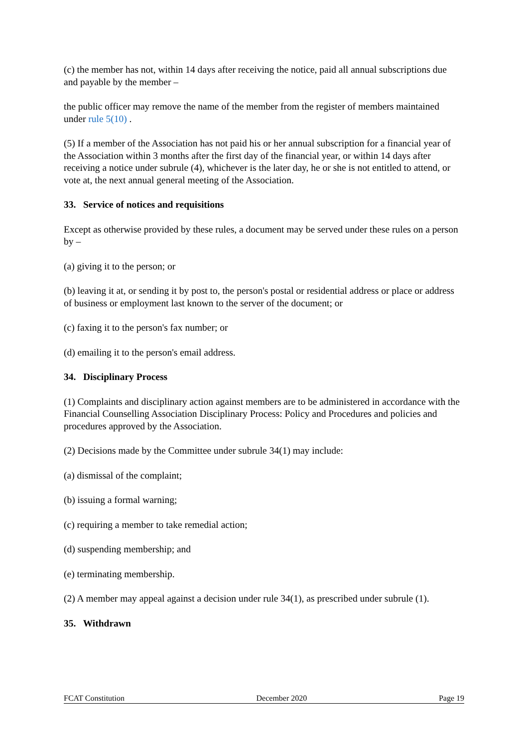(c) the member has not, within 14 days after receiving the notice, paid all annual subscriptions due and payable by the member –
the public officer may remove the name of the member from the register of members maintained under rule 5(10) .
(5) If a member of the Association has not paid his or her annual subscription for a financial year of the Association within 3 months after the first day of the financial year, or within 14 days after receiving a notice under subrule (4), whichever is the later day, he or she is not entitled to attend, or vote at, the next annual general meeting of the Association.
33. Service of notices and requisitions
Except as otherwise provided by these rules, a document may be served under these rules on a person by –
(a) giving it to the person; or
(b) leaving it at, or sending it by post to, the person's postal or residential address or place or address of business or employment last known to the server of the document; or
(c) faxing it to the person's fax number; or
(d) emailing it to the person's email address.
34. Disciplinary Process
(1) Complaints and disciplinary action against members are to be administered in accordance with the Financial Counselling Association Disciplinary Process: Policy and Procedures and policies and procedures approved by the Association.
(2) Decisions made by the Committee under subrule 34(1) may include:
(a) dismissal of the complaint;
(b) issuing a formal warning;
(c) requiring a member to take remedial action;
(d) suspending membership; and
(e) terminating membership.
(2) A member may appeal against a decision under rule 34(1), as prescribed under subrule (1).
35. Withdrawn
FCAT Constitution December 2020 Page 19